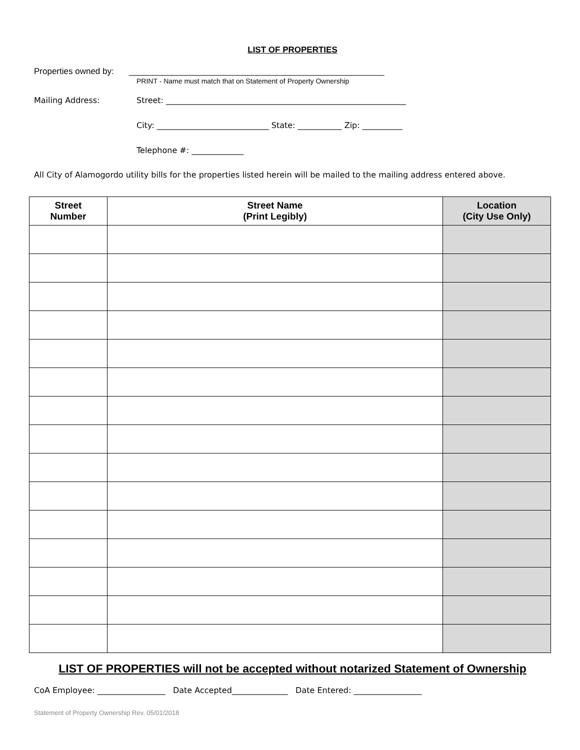LIST OF PROPERTIES
Properties owned by:
______________________________________________________
PRINT - Name must match that on Statement of Property Ownership
Mailing Address: Street: ____________________________________________________________
City: ____________________________ State: ___________ Zip: __________
Telephone #: _____________
All City of Alamogordo utility bills for the properties listed herein will be mailed to the mailing address entered above.
| Street Number | Street Name (Print Legibly) | Location (City Use Only) |
| --- | --- | --- |
LIST OF PROPERTIES will not be accepted without notarized Statement of Ownership
CoA Employee: _________________ Date Accepted______________ Date Entered: _________________
Statement of Property Ownership Rev. 05/01/2018